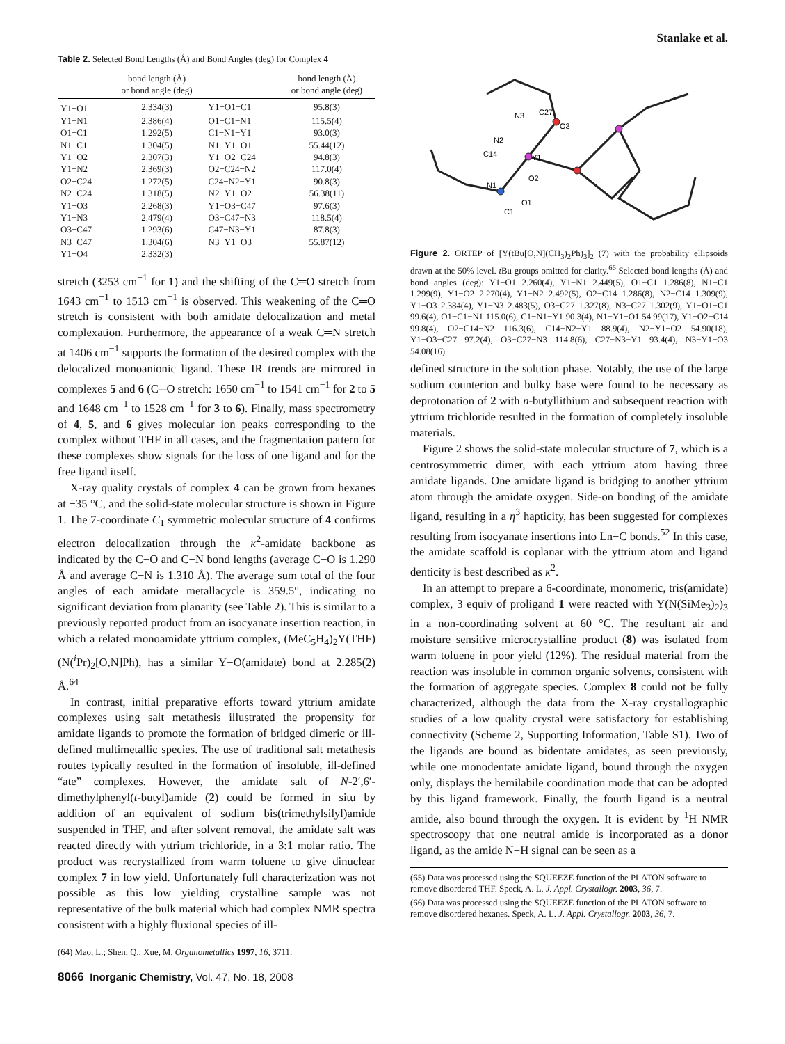Stanlake et al.
Table 2. Selected Bond Lengths (Å) and Bond Angles (deg) for Complex 4
| | bond length (Å) or bond angle (deg) | | bond length (Å) or bond angle (deg) |
| --- | --- | --- | --- |
| Y1−O1 | 2.334(3) | Y1−O1−C1 | 95.8(3) |
| Y1−N1 | 2.386(4) | O1−C1−N1 | 115.5(4) |
| O1−C1 | 1.292(5) | C1−N1−Y1 | 93.0(3) |
| N1−C1 | 1.304(5) | N1−Y1−O1 | 55.44(12) |
| Y1−O2 | 2.307(3) | Y1−O2−C24 | 94.8(3) |
| Y1−N2 | 2.369(3) | O2−C24−N2 | 117.0(4) |
| O2−C24 | 1.272(5) | C24−N2−Y1 | 90.8(3) |
| N2−C24 | 1.318(5) | N2−Y1−O2 | 56.38(11) |
| Y1−O3 | 2.268(3) | Y1−O3−C47 | 97.6(3) |
| Y1−N3 | 2.479(4) | O3−C47−N3 | 118.5(4) |
| O3−C47 | 1.293(6) | C47−N3−Y1 | 87.8(3) |
| N3−C47 | 1.304(6) | N3−Y1−O3 | 55.87(12) |
| Y1−O4 | 2.332(3) | | |
stretch (3253 cm<sup>−1</sup> for 1) and the shifting of the C═O stretch from 1643 cm<sup>−1</sup> to 1513 cm<sup>−1</sup> is observed. This weakening of the C═O stretch is consistent with both amidate delocalization and metal complexation. Furthermore, the appearance of a weak C═N stretch at 1406 cm<sup>−1</sup> supports the formation of the desired complex with the delocalized monoanionic ligand. These IR trends are mirrored in complexes 5 and 6 (C═O stretch: 1650 cm<sup>−1</sup> to 1541 cm<sup>−1</sup> for 2 to 5 and 1648 cm<sup>−1</sup> to 1528 cm<sup>−1</sup> for 3 to 6). Finally, mass spectrometry of 4, 5, and 6 gives molecular ion peaks corresponding to the complex without THF in all cases, and the fragmentation pattern for these complexes show signals for the loss of one ligand and for the free ligand itself.
X-ray quality crystals of complex 4 can be grown from hexanes at −35 °C, and the solid-state molecular structure is shown in Figure 1. The 7-coordinate C<sub>1</sub> symmetric molecular structure of 4 confirms electron delocalization through the κ<sup>2</sup>-amidate backbone as indicated by the C−O and C−N bond lengths (average C−O is 1.290 Å and average C−N is 1.310 Å). The average sum total of the four angles of each amidate metallacycle is 359.5°, indicating no significant deviation from planarity (see Table 2). This is similar to a previously reported product from an isocyanate insertion reaction, in which a related monoamidate yttrium complex, (MeC<sub>5</sub>H<sub>4</sub>)<sub>2</sub>Y(THF)(N(<sup>i</sup>Pr)<sub>2</sub>[O,N]Ph), has a similar Y−O(amidate) bond at 2.285(2) Å.<sup>64</sup>
In contrast, initial preparative efforts toward yttrium amidate complexes using salt metathesis illustrated the propensity for amidate ligands to promote the formation of bridged dimeric or ill-defined multimetallic species. The use of traditional salt metathesis routes typically resulted in the formation of insoluble, ill-defined “ate” complexes. However, the amidate salt of N-2′,6′-dimethylphenyl(t-butyl)amide (2) could be formed in situ by addition of an equivalent of sodium bis(trimethylsilyl)amide suspended in THF, and after solvent removal, the amidate salt was reacted directly with yttrium trichloride, in a 3:1 molar ratio. The product was recrystallized from warm toluene to give dinuclear complex 7 in low yield. Unfortunately full characterization was not possible as this low yielding crystalline sample was not representative of the bulk material which had complex NMR spectra consistent with a highly fluxional species of ill-
(64) Mao, L.; Shen, Q.; Xue, M. Organometallics 1997, 16, 3711.
8066 Inorganic Chemistry, Vol. 47, No. 18, 2008
N3
C27
O3
N2
C14
Y1
O2
N1
O1
C1
Figure 2. ORTEP of [Y(tBu[O,N](CH<sub>3</sub>)<sub>2</sub>Ph)<sub>3</sub>]<sub>2</sub> (7) with the probability ellipsoids drawn at the 50% level. t Bu groups omitted for clarity.<sup>66</sup> Selected bond lengths (Å) and bond angles (deg): Y1−O1 2.260(4), Y1−N1 2.449(5), O1−C1 1.286(8), N1−C1 1.299(9), Y1−O2 2.270(4), Y1−N2 2.492(5), O2−C14 1.286(8), N2−C14 1.309(9), Y1−O3 2.384(4), Y1−N3 2.483(5), O3−C27 1.327(8), N3−C27 1.302(9), Y1−O1−C1 99.6(4), O1−C1−N1 115.0(6), C1−N1−Y1 90.3(4), N1−Y1−O1 54.99(17), Y1−O2−C14 99.8(4), O2−C14−N2 116.3(6), C14−N2−Y1 88.9(4), N2−Y1−O2 54.90(18), Y1−O3−C27 97.2(4), O3−C27−N3 114.8(6), C27−N3−Y1 93.4(4), N3−Y1−O3 54.08(16).
defined structure in the solution phase. Notably, the use of the large sodium counterion and bulky base were found to be necessary as deprotonation of 2 with n-butyllithium and subsequent reaction with yttrium trichloride resulted in the formation of completely insoluble materials.
Figure 2 shows the solid-state molecular structure of 7, which is a centrosymmetric dimer, with each yttrium atom having three amidate ligands. One amidate ligand is bridging to another yttrium atom through the amidate oxygen. Side-on bonding of the amidate ligand, resulting in a η<sup>3</sup> hapticity, has been suggested for complexes resulting from isocyanate insertions into Ln−C bonds.<sup>52</sup> In this case, the amidate scaffold is coplanar with the yttrium atom and ligand denticity is best described as κ<sup>2</sup>.
In an attempt to prepare a 6-coordinate, monomeric, tris(amidate) complex, 3 equiv of proligand 1 were reacted with Y(N(SiMe<sub>3</sub>)<sub>2</sub>)<sub>3</sub> in a non-coordinating solvent at 60 °C. The resultant air and moisture sensitive microcrystalline product (8) was isolated from warm toluene in poor yield (12%). The residual material from the reaction was insoluble in common organic solvents, consistent with the formation of aggregate species. Complex 8 could not be fully characterized, although the data from the X-ray crystallographic studies of a low quality crystal were satisfactory for establishing connectivity (Scheme 2, Supporting Information, Table S1). Two of the ligands are bound as bidentate amidates, as seen previously, while one monodentate amidate ligand, bound through the oxygen only, displays the hemilabile coordination mode that can be adopted by this ligand framework. Finally, the fourth ligand is a neutral amide, also bound through the oxygen. It is evident by <sup>1</sup>H NMR spectroscopy that one neutral amide is incorporated as a donor ligand, as the amide N−H signal can be seen as a
(65) Data was processed using the SQUEEZE function of the PLATON software to remove disordered THF. Speck, A. L. J. Appl. Crystallogr. 2003, 36, 7.
(66) Data was processed using the SQUEEZE function of the PLATON software to remove disordered hexanes. Speck, A. L. J. Appl. Crystallogr. 2003, 36, 7.